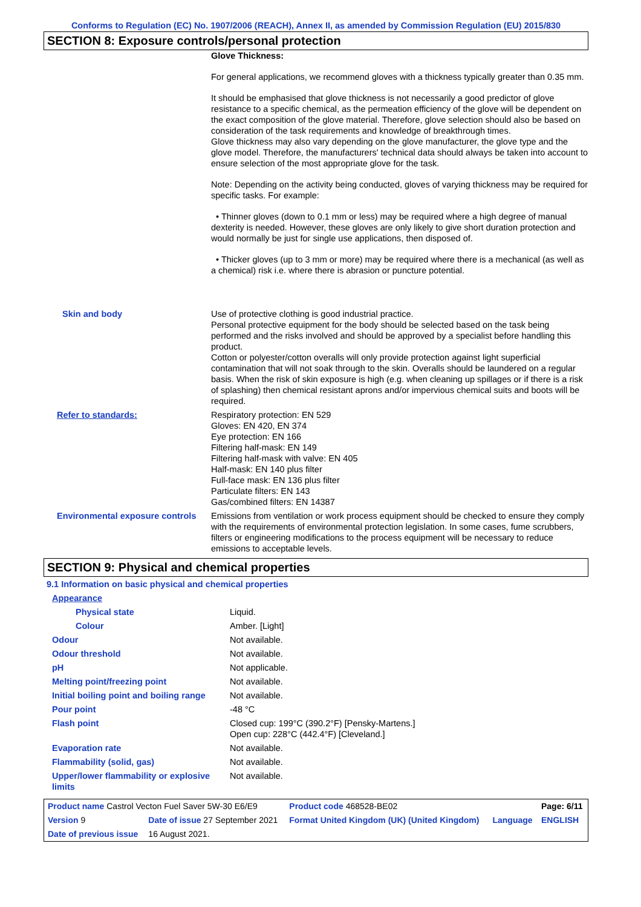Conforms to Regulation (EC) No. 1907/2006 (REACH), Annex II, as amended by Commission Regulation (EU) 2015/830
SECTION 8: Exposure controls/personal protection
| | Glove Thickness: For general applications, we recommend gloves with a thickness typically greater than 0.35 mm. It should be emphasised that glove thickness is not necessarily a good predictor of glove resistance to a specific chemical, as the permeation efficiency of the glove will be dependent on the exact composition of the glove material. Therefore, glove selection should also be based on consideration of the task requirements and knowledge of breakthrough times. Glove thickness may also vary depending on the glove manufacturer, the glove type and the glove model. Therefore, the manufacturers' technical data should always be taken into account to ensure selection of the most appropriate glove for the task. Note: Depending on the activity being conducted, gloves of varying thickness may be required for specific tasks. For example: • Thinner gloves (down to 0.1 mm or less) may be required where a high degree of manual dexterity is needed. However, these gloves are only likely to give short duration protection and would normally be just for single use applications, then disposed of. • Thicker gloves (up to 3 mm or more) may be required where there is a mechanical (as well as a chemical) risk i.e. where there is abrasion or puncture potential. |
| Skin and body | Use of protective clothing is good industrial practice. Personal protective equipment for the body should be selected based on the task being performed and the risks involved and should be approved by a specialist before handling this product. Cotton or polyester/cotton overalls will only provide protection against light superficial contamination that will not soak through to the skin. Overalls should be laundered on a regular basis. When the risk of skin exposure is high (e.g. when cleaning up spillages or if there is a risk of splashing) then chemical resistant aprons and/or impervious chemical suits and boots will be required. |
| Refer to standards: | Respiratory protection: EN 529 Gloves: EN 420, EN 374 Eye protection: EN 166 Filtering half-mask: EN 149 Filtering half-mask with valve: EN 405 Half-mask: EN 140 plus filter Full-face mask: EN 136 plus filter Particulate filters: EN 143 Gas/combined filters: EN 14387 |
| Environmental exposure controls | Emissions from ventilation or work process equipment should be checked to ensure they comply with the requirements of environmental protection legislation. In some cases, fume scrubbers, filters or engineering modifications to the process equipment will be necessary to reduce emissions to acceptable levels. |
SECTION 9: Physical and chemical properties
9.1 Information on basic physical and chemical properties
| Appearance | |
| Physical state | Liquid. |
| Colour | Amber. [Light] |
| Odour | Not available. |
| Odour threshold | Not available. |
| pH | Not applicable. |
| Melting point/freezing point | Not available. |
| Initial boiling point and boiling range | Not available. |
| Pour point | -48 °C |
| Flash point | Closed cup: 199°C (390.2°F) [Pensky-Martens.] Open cup: 228°C (442.4°F) [Cleveland.] |
| Evaporation rate | Not available. |
| Flammability (solid, gas) | Not available. |
| Upper/lower flammability or explosive limits | Not available. |
| Product name Castrol Vecton Fuel Saver 5W-30 E6/E9 | | | Product code 468528-BE02 | | Page: 6/11 |
| Version 9 | Date of issue 27 September 2021 | | Format United Kingdom (UK) (United Kingdom) | Language | ENGLISH |
| Date of previous issue | | 16 August 2021. | | | |